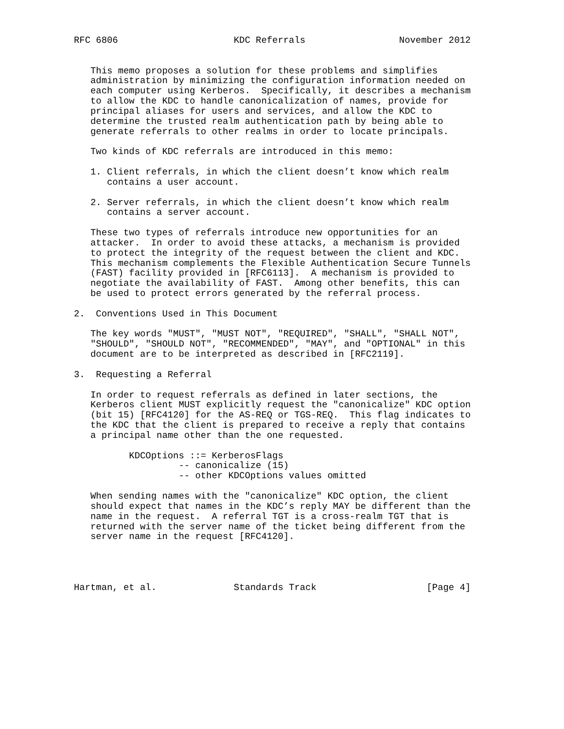RFC 6806                     KDC Referrals                 November 2012


   This memo proposes a solution for these problems and simplifies
   administration by minimizing the configuration information needed on
   each computer using Kerberos.  Specifically, it describes a mechanism
   to allow the KDC to handle canonicalization of names, provide for
   principal aliases for users and services, and allow the KDC to
   determine the trusted realm authentication path by being able to
   generate referrals to other realms in order to locate principals.

   Two kinds of KDC referrals are introduced in this memo:

   1. Client referrals, in which the client doesn’t know which realm
      contains a user account.

   2. Server referrals, in which the client doesn’t know which realm
      contains a server account.

   These two types of referrals introduce new opportunities for an
   attacker.  In order to avoid these attacks, a mechanism is provided
   to protect the integrity of the request between the client and KDC.
   This mechanism complements the Flexible Authentication Secure Tunnels
   (FAST) facility provided in [RFC6113].  A mechanism is provided to
   negotiate the availability of FAST.  Among other benefits, this can
   be used to protect errors generated by the referral process.

2.  Conventions Used in This Document

   The key words "MUST", "MUST NOT", "REQUIRED", "SHALL", "SHALL NOT",
   "SHOULD", "SHOULD NOT", "RECOMMENDED", "MAY", and "OPTIONAL" in this
   document are to be interpreted as described in [RFC2119].

3.  Requesting a Referral

   In order to request referrals as defined in later sections, the
   Kerberos client MUST explicitly request the "canonicalize" KDC option
   (bit 15) [RFC4120] for the AS-REQ or TGS-REQ.  This flag indicates to
   the KDC that the client is prepared to receive a reply that contains
   a principal name other than the one requested.

          KDCOptions ::= KerberosFlags
                   -- canonicalize (15)
                   -- other KDCOptions values omitted

   When sending names with the "canonicalize" KDC option, the client
   should expect that names in the KDC’s reply MAY be different than the
   name in the request.  A referral TGT is a cross-realm TGT that is
   returned with the server name of the ticket being different from the
   server name in the request [RFC4120].




Hartman, et al.              Standards Track                    [Page 4]